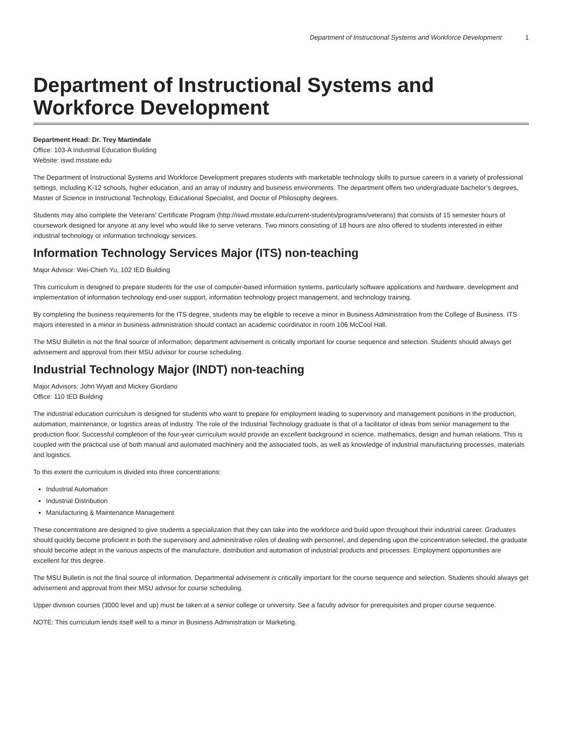Department of Instructional Systems and Workforce Development 1
Department of Instructional Systems and Workforce Development
Department Head: Dr. Trey Martindale
Office: 103-A Industrial Education Building
Website: iswd.msstate.edu
The Department of Instructional Systems and Workforce Development prepares students with marketable technology skills to pursue careers in a variety of professional settings, including K-12 schools, higher education, and an array of industry and business environments. The department offers two undergraduate bachelor’s degrees, Master of Science in Instructional Technology, Educational Specialist, and Doctor of Philosophy degrees.
Students may also complete the Veterans' Certificate Program (http://iswd.msstate.edu/current-students/programs/veterans) that consists of 15 semester hours of coursework designed for anyone at any level who would like to serve veterans. Two minors consisting of 18 hours are also offered to students interested in either industrial technology or information technology services.
Information Technology Services Major (ITS) non-teaching
Major Advisor: Wei-Chieh Yu, 102 IED Building
This curriculum is designed to prepare students for the use of computer-based information systems, particularly software applications and hardware, development and implementation of information technology end-user support, information technology project management, and technology training.
By completing the business requirements for the ITS degree, students may be eligible to receive a minor in Business Administration from the College of Business. ITS majors interested in a minor in business administration should contact an academic coordinator in room 106 McCool Hall.
The MSU Bulletin is not the final source of information; department advisement is critically important for course sequence and selection. Students should always get advisement and approval from their MSU advisor for course scheduling.
Industrial Technology Major (INDT) non-teaching
Major Advisors: John Wyatt and Mickey Giordano
Office: 110 IED Building
The industrial education curriculum is designed for students who want to prepare for employment leading to supervisory and management positions in the production, automation, maintenance, or logistics areas of industry. The role of the Industrial Technology graduate is that of a facilitator of ideas from senior management to the production floor. Successful completion of the four-year curriculum would provide an excellent background in science, mathematics, design and human relations. This is coupled with the practical use of both manual and automated machinery and the associated tools, as well as knowledge of industrial manufacturing processes, materials and logistics.
To this extent the curriculum is divided into three concentrations:
Industrial Automation
Industrial Distribution
Manufacturing & Maintenance Management
These concentrations are designed to give students a specialization that they can take into the workforce and build upon throughout their industrial career. Graduates should quickly become proficient in both the supervisory and administrative roles of dealing with personnel, and depending upon the concentration selected, the graduate should become adept in the various aspects of the manufacture, distribution and automation of industrial products and processes. Employment opportunities are excellent for this degree.
The MSU Bulletin is not the final source of information. Departmental advisement is critically important for the course sequence and selection. Students should always get advisement and approval from their MSU advisor for course scheduling.
Upper division courses (3000 level and up) must be taken at a senior college or university. See a faculty advisor for prerequisites and proper course sequence.
NOTE: This curriculum lends itself well to a minor in Business Administration or Marketing.